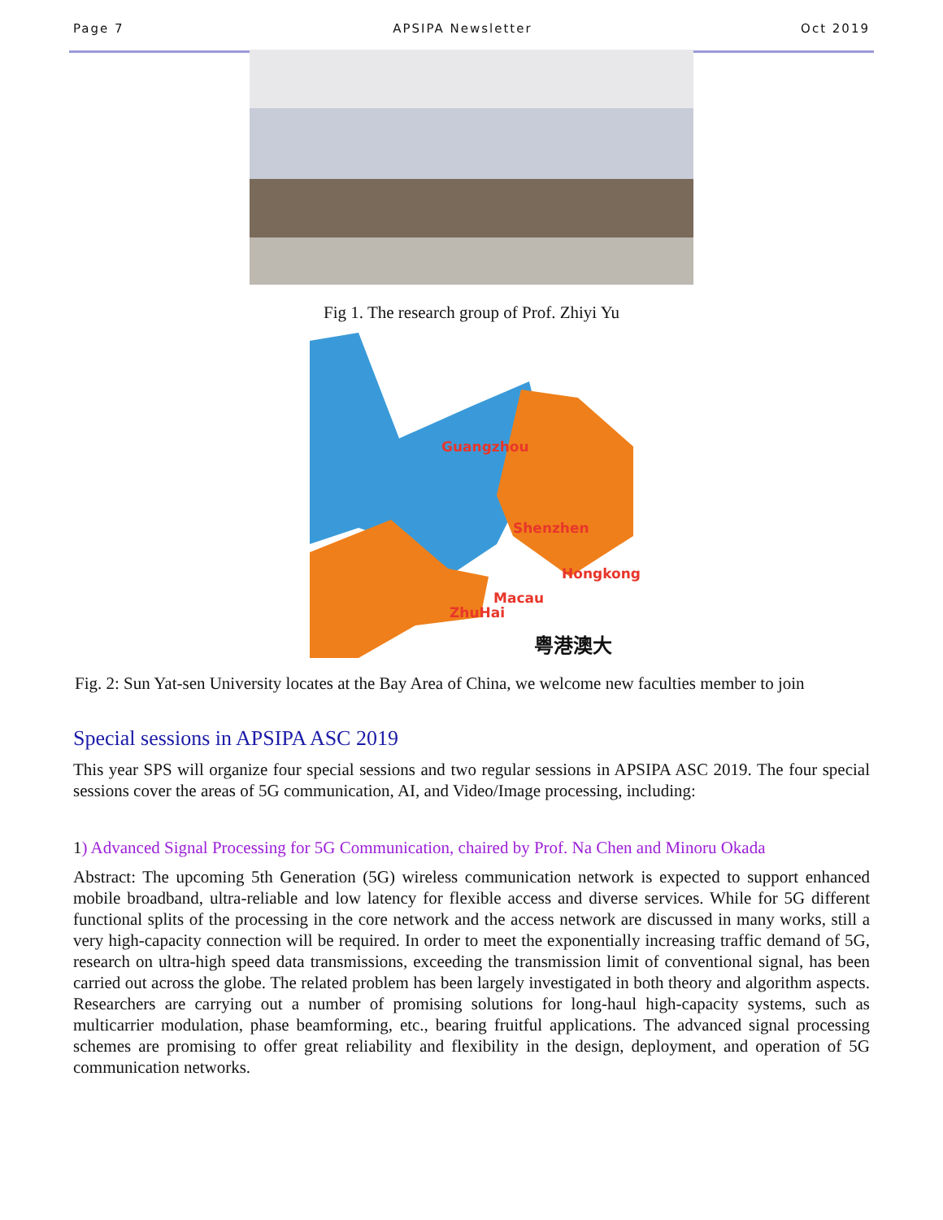Page 7 APSIPA Newsletter Oct 2019
Fig 1. The research group of Prof. Zhiyi Yu
Guangzhou
Shenzhen
Hongkong
Macau
ZhuHai
粤港澳大
Fig. 2: Sun Yat-sen University locates at the Bay Area of China, we welcome new faculties member to join
Special sessions in APSIPA ASC 2019
This year SPS will organize four special sessions and two regular sessions in APSIPA ASC 2019. The four special sessions cover the areas of 5G communication, AI, and Video/Image processing, including:
1) Advanced Signal Processing for 5G Communication, chaired by Prof. Na Chen and Minoru Okada
Abstract: The upcoming 5th Generation (5G) wireless communication network is expected to support enhanced mobile broadband, ultra-reliable and low latency for flexible access and diverse services. While for 5G different functional splits of the processing in the core network and the access network are discussed in many works, still a very high-capacity connection will be required. In order to meet the exponentially increasing traffic demand of 5G, research on ultra-high speed data transmissions, exceeding the transmission limit of conventional signal, has been carried out across the globe. The related problem has been largely investigated in both theory and algorithm aspects. Researchers are carrying out a number of promising solutions for long-haul high-capacity systems, such as multicarrier modulation, phase beamforming, etc., bearing fruitful applications. The advanced signal processing schemes are promising to offer great reliability and flexibility in the design, deployment, and operation of 5G communication networks.